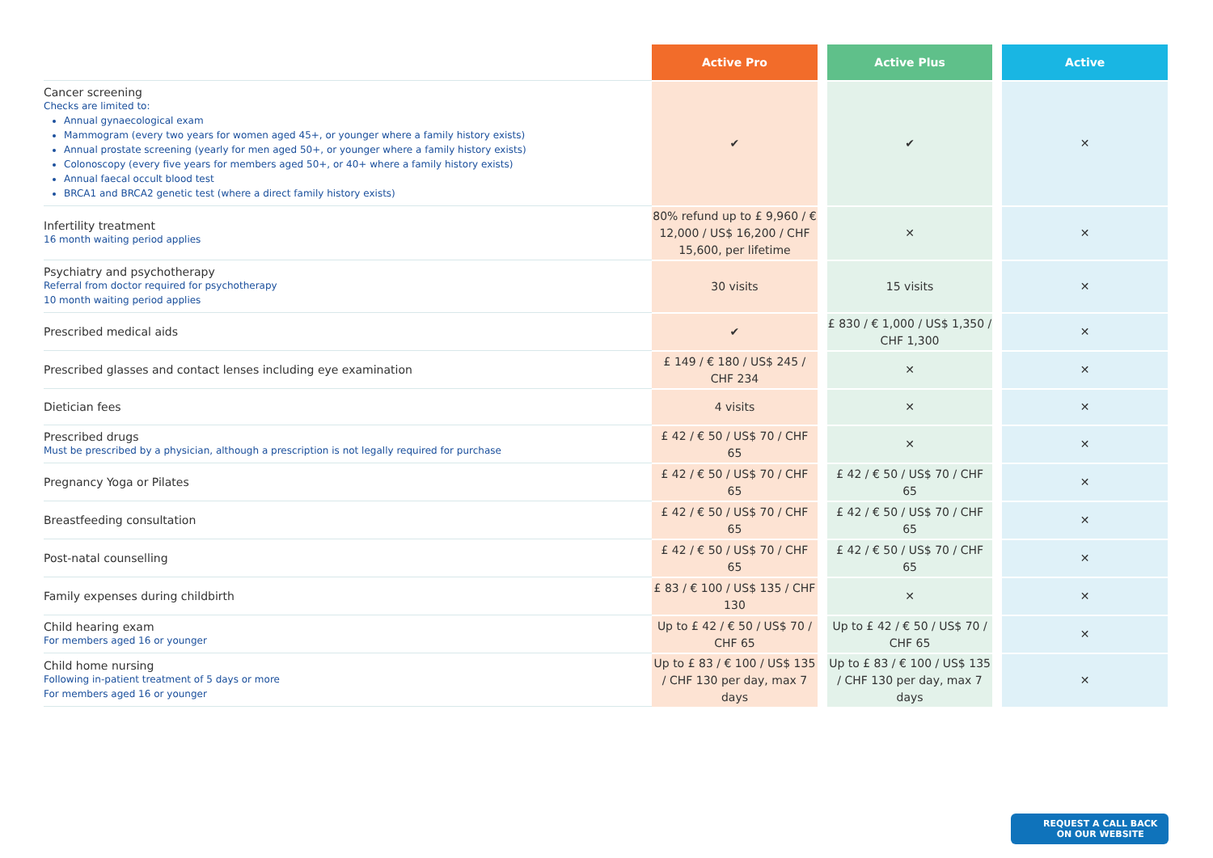| | Active Pro | | Active Plus | | Active |
| Cancer screening Checks are limited to: Annual gynaecological exam Mammogram (every two years for women aged 45+, or younger where a family history exists) Annual prostate screening (yearly for men aged 50+, or younger where a family history exists) Colonoscopy (every five years for members aged 50+, or 40+ where a family history exists) Annual faecal occult blood test BRCA1 and BRCA2 genetic test (where a direct family history exists) | ✔ | | ✔ | | ✕ |
| Infertility treatment 16 month waiting period applies | 80% refund up to £ 9,960 / € 12,000 / US$ 16,200 / CHF 15,600, per lifetime | | ✕ | | ✕ |
| Psychiatry and psychotherapy Referral from doctor required for psychotherapy 10 month waiting period applies | 30 visits | | 15 visits | | ✕ |
| Prescribed medical aids | ✔ | | £ 830 / € 1,000 / US$ 1,350 / CHF 1,300 | | ✕ |
| Prescribed glasses and contact lenses including eye examination | £ 149 / € 180 / US$ 245 / CHF 234 | | ✕ | | ✕ |
| Dietician fees | 4 visits | | ✕ | | ✕ |
| Prescribed drugs Must be prescribed by a physician, although a prescription is not legally required for purchase | £ 42 / € 50 / US$ 70 / CHF 65 | | ✕ | | ✕ |
| Pregnancy Yoga or Pilates | £ 42 / € 50 / US$ 70 / CHF 65 | | £ 42 / € 50 / US$ 70 / CHF 65 | | ✕ |
| Breastfeeding consultation | £ 42 / € 50 / US$ 70 / CHF 65 | | £ 42 / € 50 / US$ 70 / CHF 65 | | ✕ |
| Post-natal counselling | £ 42 / € 50 / US$ 70 / CHF 65 | | £ 42 / € 50 / US$ 70 / CHF 65 | | ✕ |
| Family expenses during childbirth | £ 83 / € 100 / US$ 135 / CHF 130 | | ✕ | | ✕ |
| Child hearing exam For members aged 16 or younger | Up to £ 42 / € 50 / US$ 70 / CHF 65 | | Up to £ 42 / € 50 / US$ 70 / CHF 65 | | ✕ |
| Child home nursing Following in-patient treatment of 5 days or more For members aged 16 or younger | Up to £ 83 / € 100 / US$ 135 / CHF 130 per day, max 7 days | | Up to £ 83 / € 100 / US$ 135 / CHF 130 per day, max 7 days | | ✕ |
REQUEST A CALL BACK
ON OUR WEBSITE